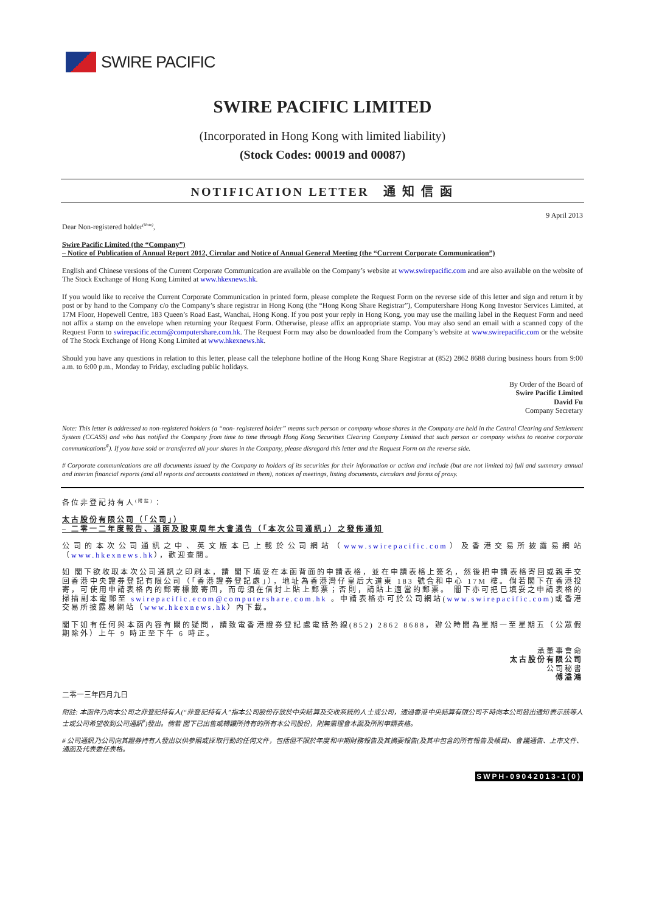SWIRE PACIFIC
SWIRE PACIFIC LIMITED
(Incorporated in Hong Kong with limited liability)
(Stock Codes: 00019 and 00087)
NOTIFICATION LETTER 通 知 信 函
Dear Non-registered holder<sup>(Note)</sup>, 9 April 2013
Swire Pacific Limited (the “Company”)
– Notice of Publication of Annual Report 2012, Circular and Notice of Annual General Meeting (the “Current Corporate Communication”)
English and Chinese versions of the Current Corporate Communication are available on the Company’s website at www.swirepacific.com and are also available on the website of The Stock Exchange of Hong Kong Limited at www.hkexnews.hk.
If you would like to receive the Current Corporate Communication in printed form, please complete the Request Form on the reverse side of this letter and sign and return it by post or by hand to the Company c/o the Company’s share registrar in Hong Kong (the “Hong Kong Share Registrar”), Computershare Hong Kong Investor Services Limited, at 17M Floor, Hopewell Centre, 183 Queen’s Road East, Wanchai, Hong Kong. If you post your reply in Hong Kong, you may use the mailing label in the Request Form and need not affix a stamp on the envelope when returning your Request Form. Otherwise, please affix an appropriate stamp. You may also send an email with a scanned copy of the Request Form to swirepacific.ecom@computershare.com.hk. The Request Form may also be downloaded from the Company’s website at www.swirepacific.com or the website of The Stock Exchange of Hong Kong Limited at www.hkexnews.hk.
Should you have any questions in relation to this letter, please call the telephone hotline of the Hong Kong Share Registrar at (852) 2862 8688 during business hours from 9:00 a.m. to 6:00 p.m., Monday to Friday, excluding public holidays.
By Order of the Board of
Swire Pacific Limited
David Fu
Company Secretary
Note: This letter is addressed to non-registered holders (a “non- registered holder” means such person or company whose shares in the Company are held in the Central Clearing and Settlement System (CCASS) and who has notified the Company from time to time through Hong Kong Securities Clearing Company Limited that such person or company wishes to receive corporate communications<sup>#</sup>). If you have sold or transferred all your shares in the Company, please disregard this letter and the Request Form on the reverse side.
# Corporate communications are all documents issued by the Company to holders of its securities for their information or action and include (but are not limited to) full and summary annual and interim financial reports (and all reports and accounts contained in them), notices of meetings, listing documents, circulars and forms of proxy.
各位非登記持有人<sup>(附註)</sup>：
太古股份有限公司（「公司」）
– 二零一二年度報告、通函及股東周年大會通告（「本次公司通訊」）之發佈通知
公司的本次公司通訊之中、英文版本已上載於公司網站（www.swirepacific.com）及香港交易所披露易網站（www.hkexnews.hk），歡迎查閱。
如 閣下欲收取本次公司通訊之印刷本，請 閣下填妥在本函背面的申請表格，並在申請表格上簽名，然後把申請表格寄回或親手交回香港中央證券登記有限公司（「香港證券登記處」），地址為香港灣仔皇后大道東 183 號合和中心 17M 樓。倘若閣下在香港投寄，可使用申請表格內的郵寄標籤寄回，而毋須在信封上貼上郵票；否則，請貼上適當的郵票。 閣下亦可把已填妥之申請表格的掃描副本電郵至 swirepacific.ecom@computershare.com.hk 。申請表格亦可於公司網站(www.swirepacific.com)或香港交易所披露易網站（www.hkexnews.hk）內下載。
閣下如有任何與本函內容有關的疑問，請致電香港證券登記處電話熱線(852) 2862 8688，辦公時間為星期一至星期五（公眾假期除外）上午 9 時正至下午 6 時正。
承董事會命
太古股份有限公司
公司秘書
傅溢鴻
二零一三年四月九日
附註: 本函件乃向本公司之非登記持有人(“非登記持有人”指本公司股份存放於中央結算及交收系統的人士或公司，透過香港中央結算有限公司不時向本公司發出通知表示該等人士或公司希望收到公司通訊<sup>#</sup>)發出。倘若 閣下已出售或轉讓所持有的所有本公司股份，則無需理會本函及所附申請表格。
# 公司通訊乃公司向其證券持有人發出以供參照或採取行動的任何文件，包括但不限於年度和中期財務報告及其摘要報告(及其中包含的所有報告及帳目)、會議通告、上市文件、通函及代表委任表格。
SWPH-09042013-1(0)